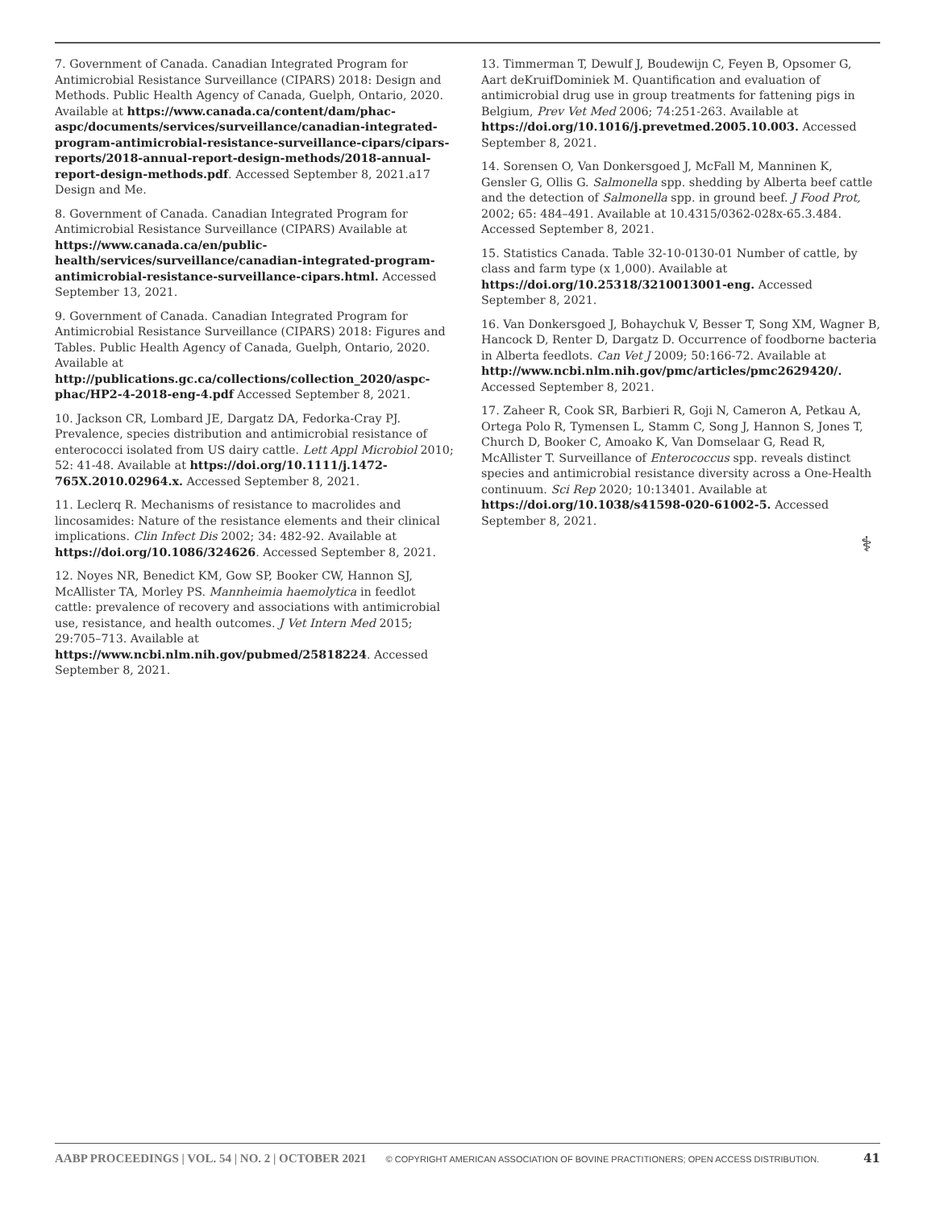7. Government of Canada. Canadian Integrated Program for Antimicrobial Resistance Surveillance (CIPARS) 2018: Design and Methods. Public Health Agency of Canada, Guelph, Ontario, 2020. Available at https://www.canada.ca/content/dam/phac-aspc/documents/services/surveillance/canadian-integrated-program-antimicrobial-resistance-surveillance-cipars/cipars-reports/2018-annual-report-design-methods/2018-annual-report-design-methods.pdf. Accessed September 8, 2021.a17 Design and Me.
8. Government of Canada. Canadian Integrated Program for Antimicrobial Resistance Surveillance (CIPARS) Available at https://www.canada.ca/en/public-health/services/surveillance/canadian-integrated-program-antimicrobial-resistance-surveillance-cipars.html. Accessed September 13, 2021.
9. Government of Canada. Canadian Integrated Program for Antimicrobial Resistance Surveillance (CIPARS) 2018: Figures and Tables. Public Health Agency of Canada, Guelph, Ontario, 2020. Available at http://publications.gc.ca/collections/collection_2020/aspc-phac/HP2-4-2018-eng-4.pdf Accessed September 8, 2021.
10. Jackson CR, Lombard JE, Dargatz DA, Fedorka-Cray PJ. Prevalence, species distribution and antimicrobial resistance of enterococci isolated from US dairy cattle. Lett Appl Microbiol 2010; 52: 41-48. Available at https://doi.org/10.1111/j.1472-765X.2010.02964.x. Accessed September 8, 2021.
11. Leclerq R. Mechanisms of resistance to macrolides and lincosamides: Nature of the resistance elements and their clinical implications. Clin Infect Dis 2002; 34: 482-92. Available at https://doi.org/10.1086/324626. Accessed September 8, 2021.
12. Noyes NR, Benedict KM, Gow SP, Booker CW, Hannon SJ, McAllister TA, Morley PS. Mannheimia haemolytica in feedlot cattle: prevalence of recovery and associations with antimicrobial use, resistance, and health outcomes. J Vet Intern Med 2015; 29:705–713. Available at https://www.ncbi.nlm.nih.gov/pubmed/25818224. Accessed September 8, 2021.
13. Timmerman T, Dewulf J, Boudewijn C, Feyen B, Opsomer G, Aart deKruifDominiek M. Quantification and evaluation of antimicrobial drug use in group treatments for fattening pigs in Belgium, Prev Vet Med 2006; 74:251-263. Available at https://doi.org/10.1016/j.prevetmed.2005.10.003. Accessed September 8, 2021.
14. Sorensen O, Van Donkersgoed J, McFall M, Manninen K, Gensler G, Ollis G. Salmonella spp. shedding by Alberta beef cattle and the detection of Salmonella spp. in ground beef. J Food Prot, 2002; 65: 484–491. Available at 10.4315/0362-028x-65.3.484. Accessed September 8, 2021.
15. Statistics Canada. Table 32-10-0130-01 Number of cattle, by class and farm type (x 1,000). Available at https://doi.org/10.25318/3210013001-eng. Accessed September 8, 2021.
16. Van Donkersgoed J, Bohaychuk V, Besser T, Song XM, Wagner B, Hancock D, Renter D, Dargatz D. Occurrence of foodborne bacteria in Alberta feedlots. Can Vet J 2009; 50:166-72. Available at http://www.ncbi.nlm.nih.gov/pmc/articles/pmc2629420/. Accessed September 8, 2021.
17. Zaheer R, Cook SR, Barbieri R, Goji N, Cameron A, Petkau A, Ortega Polo R, Tymensen L, Stamm C, Song J, Hannon S, Jones T, Church D, Booker C, Amoako K, Van Domselaar G, Read R, McAllister T. Surveillance of Enterococcus spp. reveals distinct species and antimicrobial resistance diversity across a One-Health continuum. Sci Rep 2020; 10:13401. Available at https://doi.org/10.1038/s41598-020-61002-5. Accessed September 8, 2021.
⚕
AABP PROCEEDINGS | VOL. 54 | NO. 2 | OCTOBER 2021 © COPYRIGHT AMERICAN ASSOCIATION OF BOVINE PRACTITIONERS; OPEN ACCESS DISTRIBUTION. 41